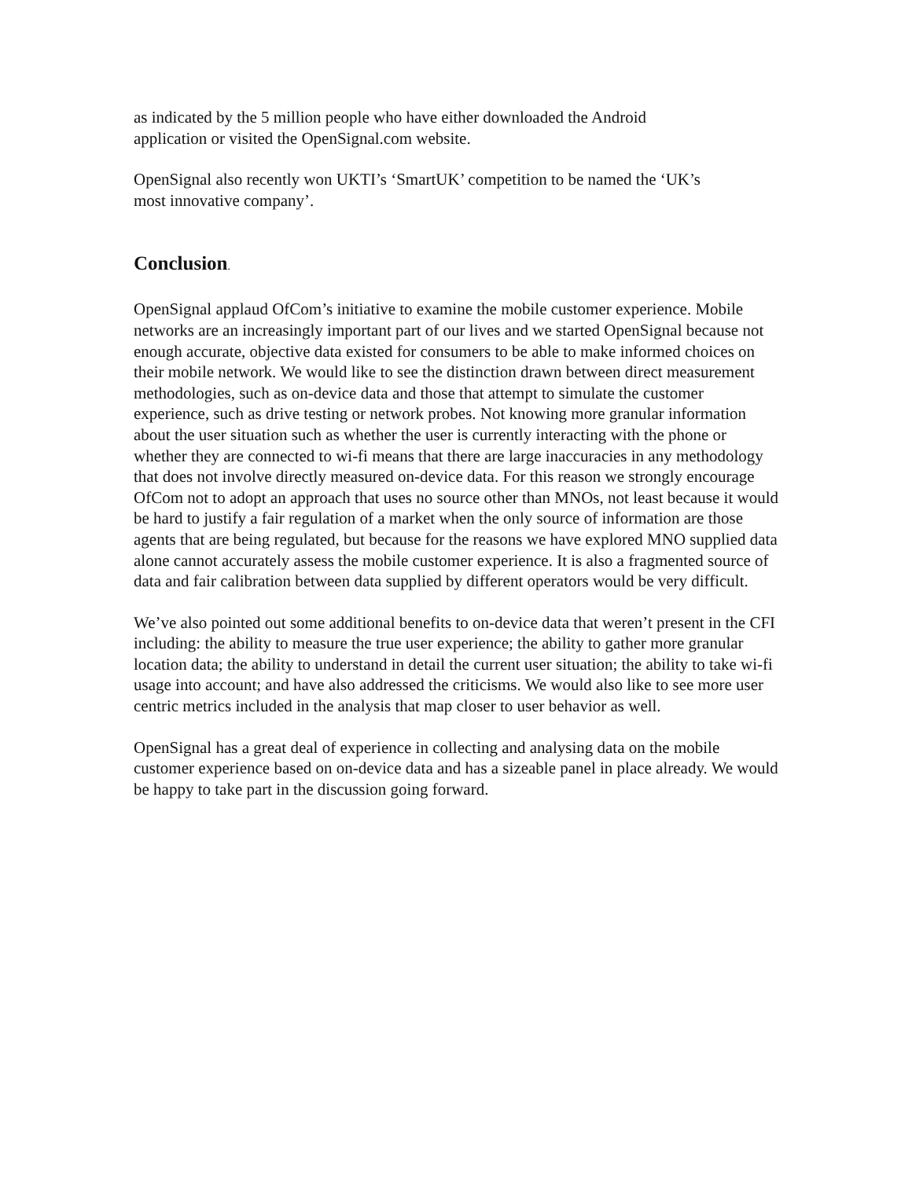as indicated by the 5 million people who have either downloaded the Android
application or visited the OpenSignal.com website.
OpenSignal also recently won UKTI’s ‘SmartUK’ competition to be named the ‘UK’s
most innovative company’.
Conclusion.
OpenSignal applaud OfCom’s initiative to examine the mobile customer experience. Mobile networks are an increasingly important part of our lives and we started OpenSignal because not enough accurate, objective data existed for consumers to be able to make informed choices on their mobile network. We would like to see the distinction drawn between direct measurement methodologies, such as on-device data and those that attempt to simulate the customer experience, such as drive testing or network probes. Not knowing more granular information about the user situation such as whether the user is currently interacting with the phone or whether they are connected to wi-fi means that there are large inaccuracies in any methodology that does not involve directly measured on-device data. For this reason we strongly encourage OfCom not to adopt an approach that uses no source other than MNOs, not least because it would be hard to justify a fair regulation of a market when the only source of information are those agents that are being regulated, but because for the reasons we have explored MNO supplied data alone cannot accurately assess the mobile customer experience. It is also a fragmented source of data and fair calibration between data supplied by different operators would be very difficult.
We’ve also pointed out some additional benefits to on-device data that weren’t present in the CFI including: the ability to measure the true user experience; the ability to gather more granular location data; the ability to understand in detail the current user situation; the ability to take wi-fi usage into account; and have also addressed the criticisms. We would also like to see more user centric metrics included in the analysis that map closer to user behavior as well.
OpenSignal has a great deal of experience in collecting and analysing data on the mobile customer experience based on on-device data and has a sizeable panel in place already. We would be happy to take part in the discussion going forward.